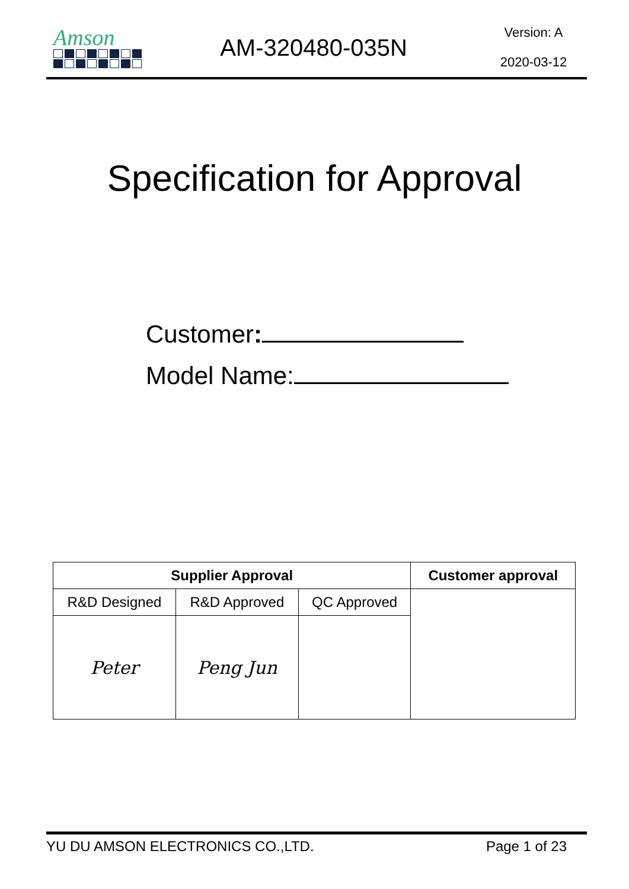Amson
AM-320480-035N
Version: A
2020-03-12
Specification for Approval
Customer:
Model Name:
| Supplier Approval | | | Customer approval |
| --- | --- | --- | --- |
| R&D Designed | R&D Approved | QC Approved | |
| Peter | Peng Jun | | |
YU DU AMSON ELECTRONICS CO.,LTD. Page 1 of 23